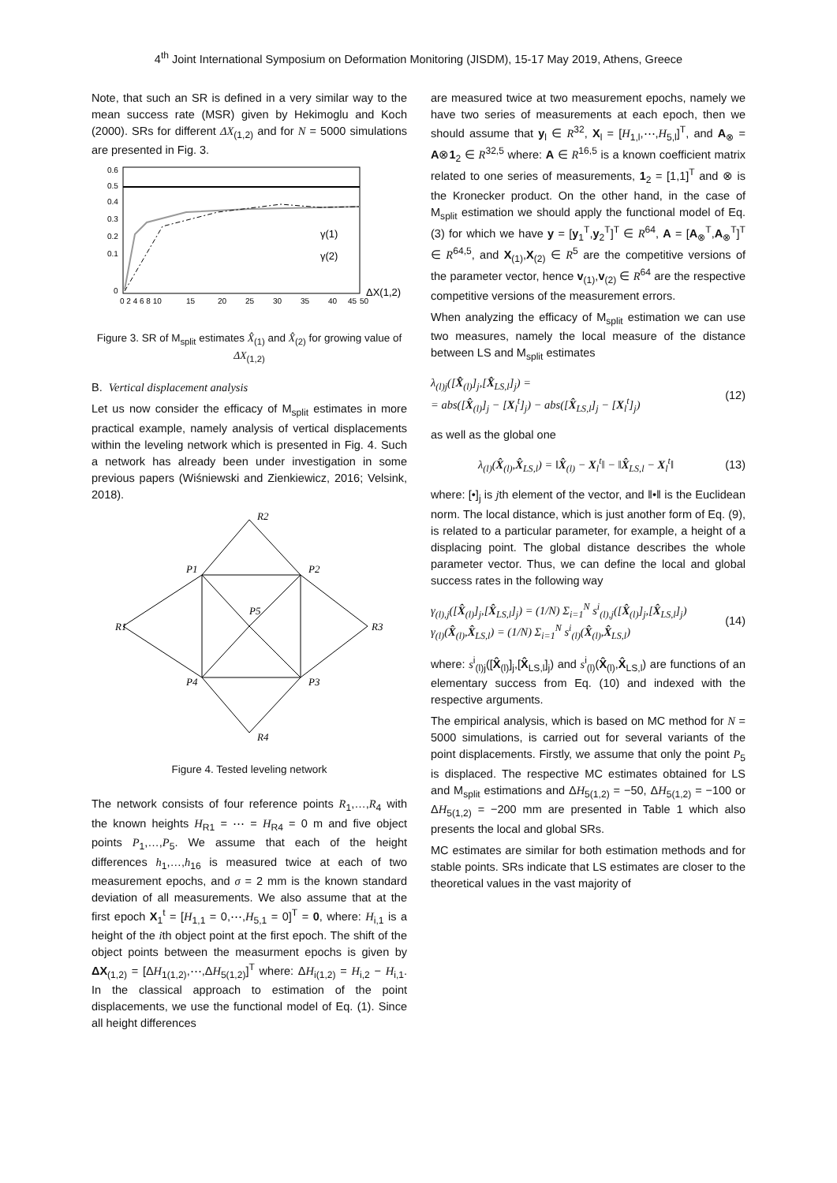4<sup>th</sup> Joint International Symposium on Deformation Monitoring (JISDM), 15-17 May 2019, Athens, Greece
Note, that such an SR is defined in a very similar way to the mean success rate (MSR) given by Hekimoglu and Koch (2000). SRs for different ΔX<sub>(1,2)</sub> and for N = 5000 simulations are presented in Fig. 3.
0.6
0.5
0.4
0.3
0.2
0.1
0
0 2 4 6 8 10
15
20
25
30
35
40
45
50
γ(1)
γ(2)
ΔX(1,2)
Figure 3. SR of M<sub>split</sub> estimates X̂<sub>(1)</sub> and X̂<sub>(2)</sub> for growing value of ΔX<sub>(1,2)</sub>
B. Vertical displacement analysis
Let us now consider the efficacy of M<sub>split</sub> estimates in more practical example, namely analysis of vertical displacements within the leveling network which is presented in Fig. 4. Such a network has already been under investigation in some previous papers (Wiśniewski and Zienkiewicz, 2016; Velsink, 2018).
R2
R1
R3
R4
P1
P2
P3
P4
P5
Figure 4. Tested leveling network
The network consists of four reference points R<sub>1</sub>,…,R<sub>4</sub> with the known heights H<sub>R1</sub> = ⋯ = H<sub>R4</sub> = 0 m and five object points P<sub>1</sub>,…,P<sub>5</sub>. We assume that each of the height differences h<sub>1</sub>,…,h<sub>16</sub> is measured twice at each of two measurement epochs, and σ = 2 mm is the known standard deviation of all measurements. We also assume that at the first epoch X<sub>1</sub><sup>t</sup> = [H<sub>1,1</sub> = 0,⋯,H<sub>5,1</sub> = 0]<sup>T</sup> = 0, where: H<sub>i,1</sub> is a height of the ith object point at the first epoch. The shift of the object points between the measurment epochs is given by ΔX<sub>(1,2)</sub> = [ΔH<sub>1(1,2)</sub>,⋯,ΔH<sub>5(1,2)</sub>]<sup>T</sup> where: ΔH<sub>i(1,2)</sub> = H<sub>i,2</sub> − H<sub>i,1</sub>. In the classical approach to estimation of the point displacements, we use the functional model of Eq. (1). Since all height differences
are measured twice at two measurement epochs, namely we have two series of measurements at each epoch, then we should assume that y<sub>l</sub> ∈ R<sup>32</sup>, X<sub>l</sub> = [H<sub>1,l</sub>,⋯,H<sub>5,l</sub>]<sup>T</sup>, and A<sub>⊗</sub> = A⊗1<sub>2</sub> ∈ R<sup>32,5</sup> where: A ∈ R<sup>16,5</sup> is a known coefficient matrix related to one series of measurements, 1<sub>2</sub> = [1,1]<sup>T</sup> and ⊗ is the Kronecker product. On the other hand, in the case of M<sub>split</sub> estimation we should apply the functional model of Eq. (3) for which we have y = [y<sub>1</sub><sup>T</sup>,y<sub>2</sub><sup>T</sup>]<sup>T</sup> ∈ R<sup>64</sup>, A = [A<sub>⊗</sub><sup>T</sup>,A<sub>⊗</sub><sup>T</sup>]<sup>T</sup> ∈ R<sup>64,5</sup>, and X<sub>(1)</sub>,X<sub>(2)</sub> ∈ R<sup>5</sup> are the competitive versions of the parameter vector, hence v<sub>(1)</sub>,v<sub>(2)</sub> ∈ R<sup>64</sup> are the respective competitive versions of the measurement errors.
When analyzing the efficacy of M<sub>split</sub> estimation we can use two measures, namely the local measure of the distance between LS and M<sub>split</sub> estimates
λ<sub>(l)j</sub>([X̂<sub>(l)</sub>]<sub>j</sub>,[X̂<sub>LS,l</sub>]<sub>j</sub>) =
= abs([X̂<sub>(l)</sub>]<sub>j</sub> − [X<sub>l</sub><sup>t</sup>]<sub>j</sub>) − abs([X̂<sub>LS,l</sub>]<sub>j</sub> − [X<sub>l</sub><sup>t</sup>]<sub>j</sub>)
(12)
as well as the global one
λ<sub>(l)</sub>(X̂<sub>(l)</sub>,X̂<sub>LS,l</sub>) = ‖X̂<sub>(l)</sub> − X<sub>l</sub><sup>t</sup>‖ − ‖X̂<sub>LS,l</sub> − X<sub>l</sub><sup>t</sup>‖
(13)
where: [•]<sub>j</sub> is jth element of the vector, and ‖•‖ is the Euclidean norm. The local distance, which is just another form of Eq. (9), is related to a particular parameter, for example, a height of a displacing point. The global distance describes the whole parameter vector. Thus, we can define the local and global success rates in the following way
γ<sub>(l),j</sub>([X̂<sub>(l)</sub>]<sub>j</sub>,[X̂<sub>LS,l</sub>]<sub>j</sub>) = (1/N) Σ<sub>i=1</sub><sup>N</sup> s<sup>i</sup><sub>(l),j</sub>([X̂<sub>(l)</sub>]<sub>j</sub>,[X̂<sub>LS,l</sub>]<sub>j</sub>)
γ<sub>(l)</sub>(X̂<sub>(l)</sub>,X̂<sub>LS,l</sub>) = (1/N) Σ<sub>i=1</sub><sup>N</sup> s<sup>i</sup><sub>(l)</sub>(X̂<sub>(l)</sub>,X̂<sub>LS,l</sub>)
(14)
where: s<sup>i</sup><sub>(l)j</sub>([X̂<sub>(l)</sub>]<sub>j</sub>,[X̂<sub>LS,l</sub>]<sub>j</sub>) and s<sup>i</sup><sub>(l)</sub>(X̂<sub>(l)</sub>,X̂<sub>LS,l</sub>) are functions of an elementary success from Eq. (10) and indexed with the respective arguments.
The empirical analysis, which is based on MC method for N = 5000 simulations, is carried out for several variants of the point displacements. Firstly, we assume that only the point P<sub>5</sub> is displaced. The respective MC estimates obtained for LS and M<sub>split</sub> estimations and ΔH<sub>5(1,2)</sub> = −50, ΔH<sub>5(1,2)</sub> = −100 or ΔH<sub>5(1,2)</sub> = −200 mm are presented in Table 1 which also presents the local and global SRs.
MC estimates are similar for both estimation methods and for stable points. SRs indicate that LS estimates are closer to the theoretical values in the vast majority of